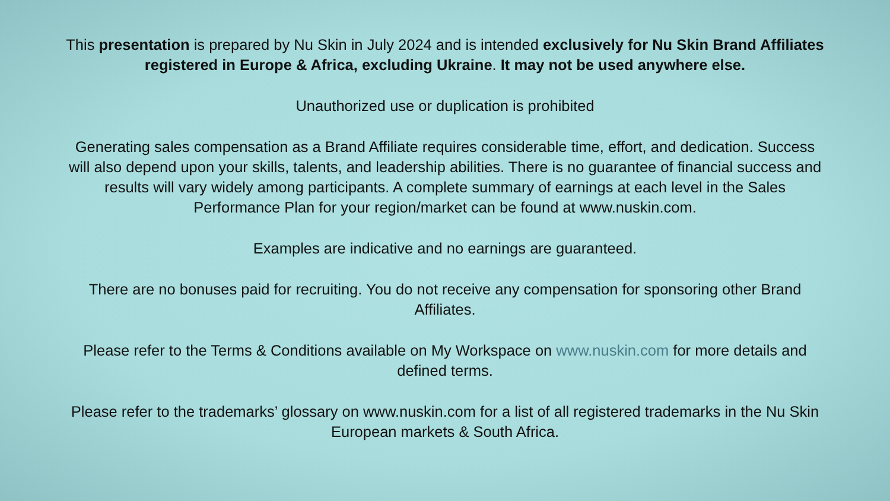This presentation is prepared by Nu Skin in July 2024 and is intended exclusively for Nu Skin Brand Affiliates registered in Europe & Africa, excluding Ukraine. It may not be used anywhere else.
Unauthorized use or duplication is prohibited
Generating sales compensation as a Brand Affiliate requires considerable time, effort, and dedication. Success will also depend upon your skills, talents, and leadership abilities. There is no guarantee of financial success and results will vary widely among participants. A complete summary of earnings at each level in the Sales Performance Plan for your region/market can be found at www.nuskin.com.
Examples are indicative and no earnings are guaranteed.
There are no bonuses paid for recruiting. You do not receive any compensation for sponsoring other Brand Affiliates.
Please refer to the Terms & Conditions available on My Workspace on www.nuskin.com for more details and defined terms.
Please refer to the trademarks’ glossary on www.nuskin.com for a list of all registered trademarks in the Nu Skin European markets & South Africa.